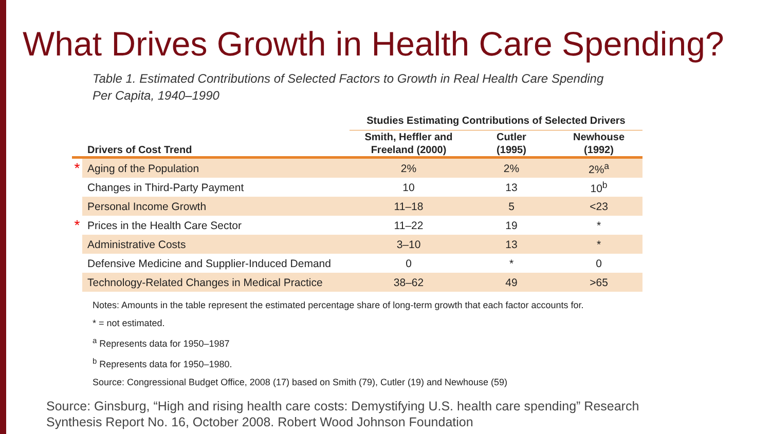What Drives Growth in Health Care Spending?
Table 1. Estimated Contributions of Selected Factors to Growth in Real Health Care Spending
Per Capita, 1940–1990
| | | Studies Estimating Contributions of Selected Drivers | | |
| | Drivers of Cost Trend | Smith, Heffler and Freeland (2000) | Cutler (1995) | Newhouse (1992) |
| * | Aging of the Population | 2% | 2% | 2%<sup>a</sup> |
| | Changes in Third-Party Payment | 10 | 13 | 10<sup>b</sup> |
| | Personal Income Growth | 11–18 | 5 | <23 |
| * | Prices in the Health Care Sector | 11–22 | 19 | * |
| | Administrative Costs | 3–10 | 13 | * |
| | Defensive Medicine and Supplier-Induced Demand | 0 | * | 0 |
| | Technology-Related Changes in Medical Practice | 38–62 | 49 | >65 |
Notes: Amounts in the table represent the estimated percentage share of long-term growth that each factor accounts for.
* = not estimated.
<sup>a</sup> Represents data for 1950–1987
<sup>b</sup> Represents data for 1950–1980.
Source: Congressional Budget Office, 2008 (17) based on Smith (79), Cutler (19) and Newhouse (59)
Source: Ginsburg, “High and rising health care costs: Demystifying U.S. health care spending” Research Synthesis Report No. 16, October 2008. Robert Wood Johnson Foundation